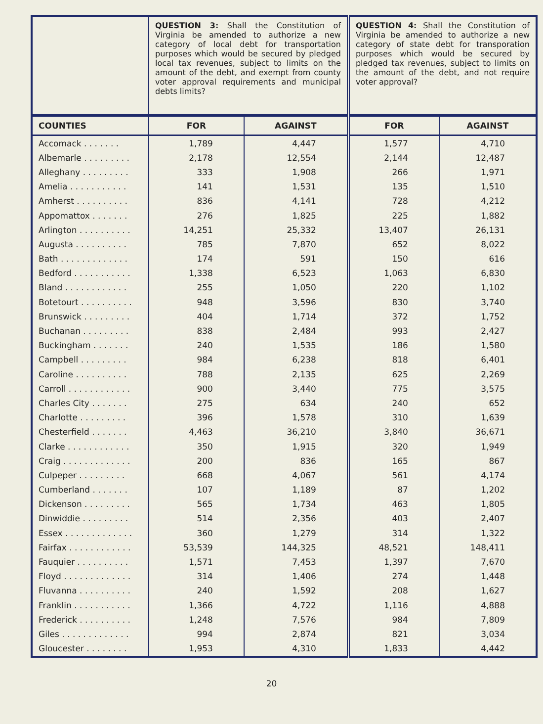| | QUESTION 3: Shall the Constitution of Virginia be amended to authorize a new category of local debt for transportation purposes which would be secured by pledged local tax revenues, subject to limits on the amount of the debt, and exempt from county voter approval requirements and municipal debts limits? | | QUESTION 4: Shall the Constitution of Virginia be amended to authorize a new category of state debt for transporation purposes which would be secured by pledged tax revenues, subject to limits on the amount of the debt, and not require voter approval? | |
| COUNTIES | FOR | AGAINST | FOR | AGAINST |
| Accomack . . . . . . . | 1,789 | 4,447 | 1,577 | 4,710 |
| Albemarle . . . . . . . . . | 2,178 | 12,554 | 2,144 | 12,487 |
| Alleghany . . . . . . . . . | 333 | 1,908 | 266 | 1,971 |
| Amelia . . . . . . . . . . . | 141 | 1,531 | 135 | 1,510 |
| Amherst . . . . . . . . . . | 836 | 4,141 | 728 | 4,212 |
| Appomattox . . . . . . . | 276 | 1,825 | 225 | 1,882 |
| Arlington . . . . . . . . . . | 14,251 | 25,332 | 13,407 | 26,131 |
| Augusta . . . . . . . . . . | 785 | 7,870 | 652 | 8,022 |
| Bath . . . . . . . . . . . . . | 174 | 591 | 150 | 616 |
| Bedford . . . . . . . . . . . | 1,338 | 6,523 | 1,063 | 6,830 |
| Bland . . . . . . . . . . . . | 255 | 1,050 | 220 | 1,102 |
| Botetourt . . . . . . . . . . | 948 | 3,596 | 830 | 3,740 |
| Brunswick . . . . . . . . . | 404 | 1,714 | 372 | 1,752 |
| Buchanan . . . . . . . . . | 838 | 2,484 | 993 | 2,427 |
| Buckingham . . . . . . . | 240 | 1,535 | 186 | 1,580 |
| Campbell . . . . . . . . . | 984 | 6,238 | 818 | 6,401 |
| Caroline . . . . . . . . . . | 788 | 2,135 | 625 | 2,269 |
| Carroll . . . . . . . . . . . . | 900 | 3,440 | 775 | 3,575 |
| Charles City . . . . . . . | 275 | 634 | 240 | 652 |
| Charlotte . . . . . . . . . | 396 | 1,578 | 310 | 1,639 |
| Chesterfield . . . . . . . | 4,463 | 36,210 | 3,840 | 36,671 |
| Clarke . . . . . . . . . . . . | 350 | 1,915 | 320 | 1,949 |
| Craig . . . . . . . . . . . . . | 200 | 836 | 165 | 867 |
| Culpeper . . . . . . . . . | 668 | 4,067 | 561 | 4,174 |
| Cumberland . . . . . . . | 107 | 1,189 | 87 | 1,202 |
| Dickenson . . . . . . . . . | 565 | 1,734 | 463 | 1,805 |
| Dinwiddie . . . . . . . . . | 514 | 2,356 | 403 | 2,407 |
| Essex . . . . . . . . . . . . . | 360 | 1,279 | 314 | 1,322 |
| Fairfax . . . . . . . . . . . . | 53,539 | 144,325 | 48,521 | 148,411 |
| Fauquier . . . . . . . . . . | 1,571 | 7,453 | 1,397 | 7,670 |
| Floyd . . . . . . . . . . . . . | 314 | 1,406 | 274 | 1,448 |
| Fluvanna . . . . . . . . . . | 240 | 1,592 | 208 | 1,627 |
| Franklin . . . . . . . . . . . | 1,366 | 4,722 | 1,116 | 4,888 |
| Frederick . . . . . . . . . . | 1,248 | 7,576 | 984 | 7,809 |
| Giles . . . . . . . . . . . . . | 994 | 2,874 | 821 | 3,034 |
| Gloucester . . . . . . . . | 1,953 | 4,310 | 1,833 | 4,442 |
20